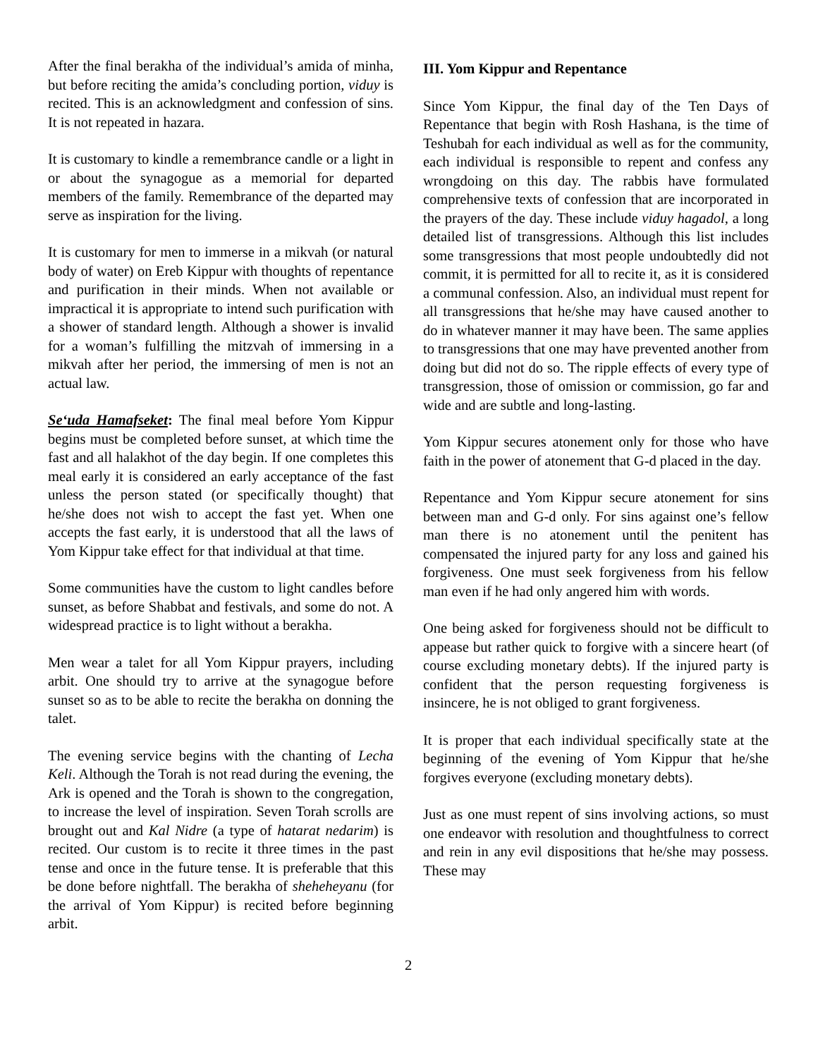After the final berakha of the individual’s amida of minha, but before reciting the amida’s concluding portion, viduy is recited. This is an acknowledgment and confession of sins. It is not repeated in hazara.
It is customary to kindle a remembrance candle or a light in or about the synagogue as a memorial for departed members of the family. Remembrance of the departed may serve as inspiration for the living.
It is customary for men to immerse in a mikvah (or natural body of water) on Ereb Kippur with thoughts of repentance and purification in their minds. When not available or impractical it is appropriate to intend such purification with a shower of standard length. Although a shower is invalid for a woman’s fulfilling the mitzvah of immersing in a mikvah after her period, the immersing of men is not an actual law.
Se‘uda Hamafseket: The final meal before Yom Kippur begins must be completed before sunset, at which time the fast and all halakhot of the day begin. If one completes this meal early it is considered an early acceptance of the fast unless the person stated (or specifically thought) that he/she does not wish to accept the fast yet. When one accepts the fast early, it is understood that all the laws of Yom Kippur take effect for that individual at that time.
Some communities have the custom to light candles before sunset, as before Shabbat and festivals, and some do not. A widespread practice is to light without a berakha.
Men wear a talet for all Yom Kippur prayers, including arbit. One should try to arrive at the synagogue before sunset so as to be able to recite the berakha on donning the talet.
The evening service begins with the chanting of Lecha Keli. Although the Torah is not read during the evening, the Ark is opened and the Torah is shown to the congregation, to increase the level of inspiration. Seven Torah scrolls are brought out and Kal Nidre (a type of hatarat nedarim) is recited. Our custom is to recite it three times in the past tense and once in the future tense. It is preferable that this be done before nightfall. The berakha of sheheheyanu (for the arrival of Yom Kippur) is recited before beginning arbit.
III. Yom Kippur and Repentance
Since Yom Kippur, the final day of the Ten Days of Repentance that begin with Rosh Hashana, is the time of Teshubah for each individual as well as for the community, each individual is responsible to repent and confess any wrongdoing on this day. The rabbis have formulated comprehensive texts of confession that are incorporated in the prayers of the day. These include viduy hagadol, a long detailed list of transgressions. Although this list includes some transgressions that most people undoubtedly did not commit, it is permitted for all to recite it, as it is considered a communal confession. Also, an individual must repent for all transgressions that he/she may have caused another to do in whatever manner it may have been. The same applies to transgressions that one may have prevented another from doing but did not do so. The ripple effects of every type of transgression, those of omission or commission, go far and wide and are subtle and long-lasting.
Yom Kippur secures atonement only for those who have faith in the power of atonement that G-d placed in the day.
Repentance and Yom Kippur secure atonement for sins between man and G-d only. For sins against one’s fellow man there is no atonement until the penitent has compensated the injured party for any loss and gained his forgiveness. One must seek forgiveness from his fellow man even if he had only angered him with words.
One being asked for forgiveness should not be difficult to appease but rather quick to forgive with a sincere heart (of course excluding monetary debts). If the injured party is confident that the person requesting forgiveness is insincere, he is not obliged to grant forgiveness.
It is proper that each individual specifically state at the beginning of the evening of Yom Kippur that he/she forgives everyone (excluding monetary debts).
Just as one must repent of sins involving actions, so must one endeavor with resolution and thoughtfulness to correct and rein in any evil dispositions that he/she may possess. These may
2